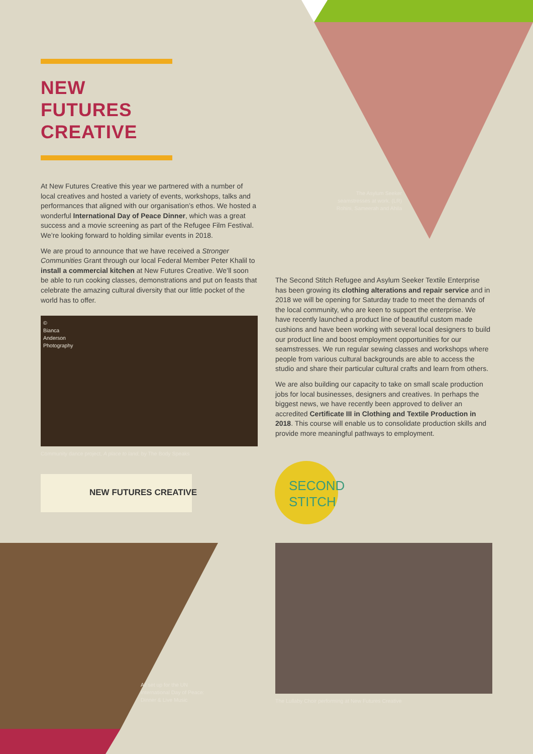NEW FUTURES
CREATIVE
At New Futures Creative this year we partnered with a number of local creatives and hosted a variety of events, workshops, talks and performances that aligned with our organisation’s ethos. We hosted a wonderful International Day of Peace Dinner, which was a great success and a movie screening as part of the Refugee Film Festival. We’re looking forward to holding similar events in 2018.
We are proud to announce that we have received a Stronger Communities Grant through our local Federal Member Peter Khalil to install a commercial kitchen at New Futures Creative. We’ll soon be able to run cooking classes, demonstrations and put on feasts that celebrate the amazing cultural diversity that our little pocket of the world has to offer.
© Bianca Anderson Photography
Community dance project, A place to land, by The Body Speaks
NEW FUTURES CREATIVE
The Asylum Seeker seamstresses at work. (LR) Rohini, Sameerah and Ahila
The Second Stitch Refugee and Asylum Seeker Textile Enterprise has been growing its clothing alterations and repair service and in 2018 we will be opening for Saturday trade to meet the demands of the local community, who are keen to support the enterprise. We have recently launched a product line of beautiful custom made cushions and have been working with several local designers to build our product line and boost employment opportunities for our seamstresses. We run regular sewing classes and workshops where people from various cultural backgrounds are able to access the studio and share their particular cultural crafts and learn from others.
We are also building our capacity to take on small scale production jobs for local businesses, designers and creatives. In perhaps the biggest news, we have recently been approved to deliver an accredited Certificate III in Clothing and Textile Production in 2018. This course will enable us to consolidate production skills and provide more meaningful pathways to employment.
SECOND STITCH
All set up for the UN International Day of Peace: Dinner & Live Music
The Lullaby Choir performing at New Futures Creative